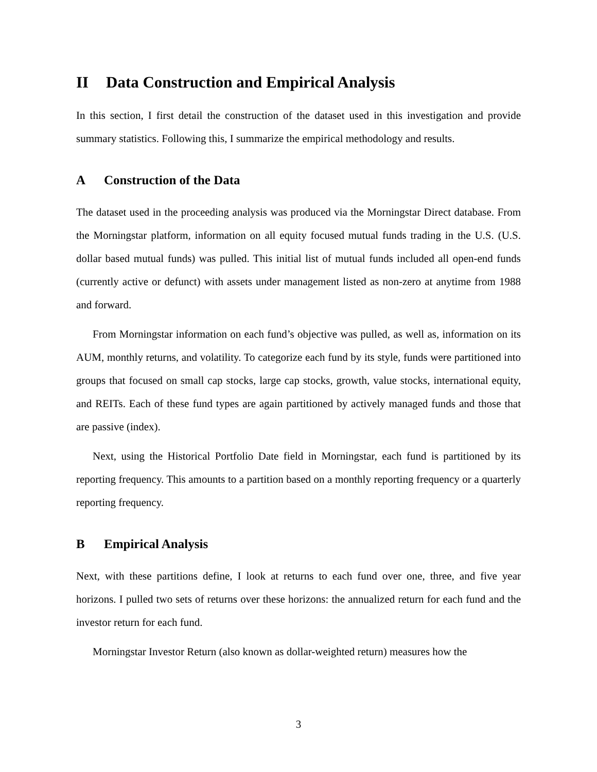II Data Construction and Empirical Analysis
In this section, I first detail the construction of the dataset used in this investigation and provide summary statistics. Following this, I summarize the empirical methodology and results.
A Construction of the Data
The dataset used in the proceeding analysis was produced via the Morningstar Direct database. From the Morningstar platform, information on all equity focused mutual funds trading in the U.S. (U.S. dollar based mutual funds) was pulled. This initial list of mutual funds included all open-end funds (currently active or defunct) with assets under management listed as non-zero at anytime from 1988 and forward.
From Morningstar information on each fund’s objective was pulled, as well as, information on its AUM, monthly returns, and volatility. To categorize each fund by its style, funds were partitioned into groups that focused on small cap stocks, large cap stocks, growth, value stocks, international equity, and REITs. Each of these fund types are again partitioned by actively managed funds and those that are passive (index).
Next, using the Historical Portfolio Date field in Morningstar, each fund is partitioned by its reporting frequency. This amounts to a partition based on a monthly reporting frequency or a quarterly reporting frequency.
B Empirical Analysis
Next, with these partitions define, I look at returns to each fund over one, three, and five year horizons. I pulled two sets of returns over these horizons: the annualized return for each fund and the investor return for each fund.
Morningstar Investor Return (also known as dollar-weighted return) measures how the
3